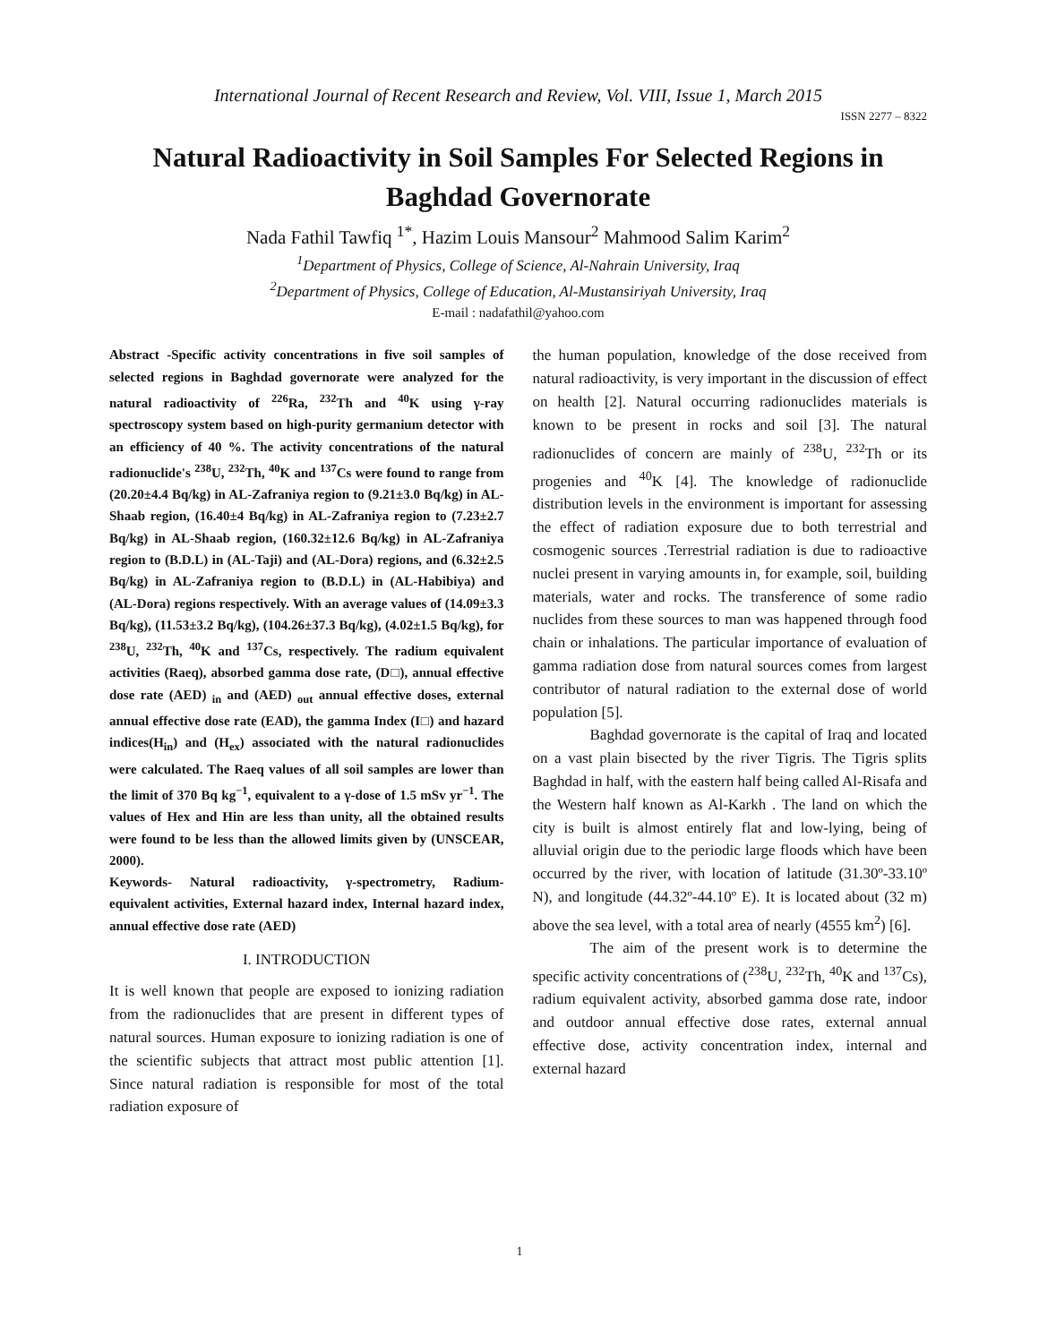International Journal of Recent Research and Review, Vol. VIII, Issue 1, March 2015
ISSN 2277 – 8322
Natural Radioactivity in Soil Samples For Selected Regions in Baghdad Governorate
Nada Fathil Tawfiq <sup>1*</sup>, Hazim Louis Mansour<sup>2</sup> Mahmood Salim Karim<sup>2</sup>
<sup>1</sup> Department of Physics, College of Science, Al-Nahrain University, Iraq
<sup>2</sup> Department of Physics, College of Education, Al-Mustansiriyah University, Iraq
E-mail : nadafathil@yahoo.com
Abstract -Specific activity concentrations in five soil samples of selected regions in Baghdad governorate were analyzed for the natural radioactivity of <sup>226</sup>Ra, <sup>232</sup>Th and <sup>40</sup>K using γ-ray spectroscopy system based on high-purity germanium detector with an efficiency of 40 %. The activity concentrations of the natural radionuclide's <sup>238</sup>U, <sup>232</sup>Th, <sup>40</sup>K and <sup>137</sup>Cs were found to range from (20.20±4.4 Bq/kg) in AL-Zafraniya region to (9.21±3.0 Bq/kg) in AL-Shaab region, (16.40±4 Bq/kg) in AL-Zafraniya region to (7.23±2.7 Bq/kg) in AL-Shaab region, (160.32±12.6 Bq/kg) in AL-Zafraniya region to (B.D.L) in (AL-Taji) and (AL-Dora) regions, and (6.32±2.5 Bq/kg) in AL-Zafraniya region to (B.D.L) in (AL-Habibiya) and (AL-Dora) regions respectively. With an average values of (14.09±3.3 Bq/kg), (11.53±3.2 Bq/kg), (104.26±37.3 Bq/kg), (4.02±1.5 Bq/kg), for <sup>238</sup>U, <sup>232</sup>Th, <sup>40</sup>K and <sup>137</sup>Cs, respectively. The radium equivalent activities (Raeq), absorbed gamma dose rate, (D□), annual effective dose rate (AED) <sub>in</sub> and (AED) <sub>out</sub> annual effective doses, external annual effective dose rate (EAD), the gamma Index (I□) and hazard indices(H<sub>in</sub>) and (H<sub>ex</sub>) associated with the natural radionuclides were calculated. The Raeq values of all soil samples are lower than the limit of 370 Bq kg<sup>−1</sup>, equivalent to a γ-dose of 1.5 mSv yr<sup>−1</sup>. The values of Hex and Hin are less than unity, all the obtained results were found to be less than the allowed limits given by (UNSCEAR, 2000).
Keywords- Natural radioactivity, γ-spectrometry, Radium-equivalent activities, External hazard index, Internal hazard index, annual effective dose rate (AED)
I. INTRODUCTION
It is well known that people are exposed to ionizing radiation from the radionuclides that are present in different types of natural sources. Human exposure to ionizing radiation is one of the scientific subjects that attract most public attention [1]. Since natural radiation is responsible for most of the total radiation exposure of
the human population, knowledge of the dose received from natural radioactivity, is very important in the discussion of effect on health [2]. Natural occurring radionuclides materials is known to be present in rocks and soil [3]. The natural radionuclides of concern are mainly of <sup>238</sup>U, <sup>232</sup>Th or its progenies and <sup>40</sup>K [4]. The knowledge of radionuclide distribution levels in the environment is important for assessing the effect of radiation exposure due to both terrestrial and cosmogenic sources .Terrestrial radiation is due to radioactive nuclei present in varying amounts in, for example, soil, building materials, water and rocks. The transference of some radio nuclides from these sources to man was happened through food chain or inhalations. The particular importance of evaluation of gamma radiation dose from natural sources comes from largest contributor of natural radiation to the external dose of world population [5].
Baghdad governorate is the capital of Iraq and located on a vast plain bisected by the river Tigris. The Tigris splits Baghdad in half, with the eastern half being called Al-Risafa and the Western half known as Al-Karkh . The land on which the city is built is almost entirely flat and low-lying, being of alluvial origin due to the periodic large floods which have been occurred by the river, with location of latitude (31.30º-33.10º N), and longitude (44.32º-44.10º E). It is located about (32 m) above the sea level, with a total area of nearly (4555 km<sup>2</sup>) [6].
The aim of the present work is to determine the specific activity concentrations of (<sup>238</sup>U, <sup>232</sup>Th, <sup>40</sup>K and <sup>137</sup>Cs), radium equivalent activity, absorbed gamma dose rate, indoor and outdoor annual effective dose rates, external annual effective dose, activity concentration index, internal and external hazard
1